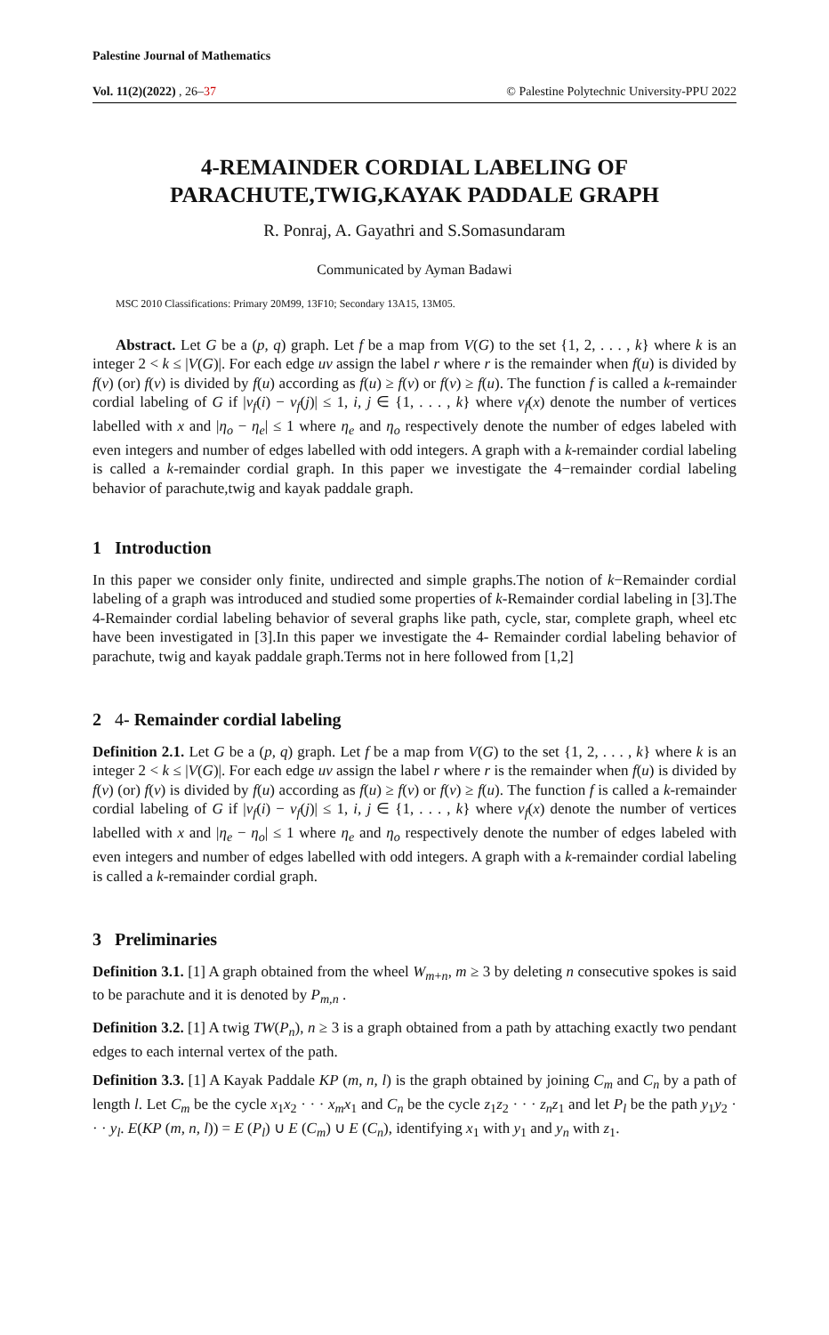Palestine Journal of Mathematics
Vol. 11(2)(2022) , 26–37 © Palestine Polytechnic University-PPU 2022
4-REMAINDER CORDIAL LABELING OF PARACHUTE,TWIG,KAYAK PADDALE GRAPH
R. Ponraj, A. Gayathri and S.Somasundaram
Communicated by Ayman Badawi
MSC 2010 Classifications: Primary 20M99, 13F10; Secondary 13A15, 13M05.
Abstract. Let G be a (p, q) graph. Let f be a map from V(G) to the set {1, 2, . . . , k} where k is an integer 2 < k ≤ |V(G)|. For each edge uv assign the label r where r is the remainder when f(u) is divided by f(v) (or) f(v) is divided by f(u) according as f(u) ≥ f(v) or f(v) ≥ f(u). The function f is called a k-remainder cordial labeling of G if |v<sub>f</sub>(i) − v<sub>f</sub>(j)| ≤ 1, i, j ∈ {1, . . . , k} where v<sub>f</sub>(x) denote the number of vertices labelled with x and |η<sub>o</sub> − η<sub>e</sub>| ≤ 1 where η<sub>e</sub> and η<sub>o</sub> respectively denote the number of edges labeled with even integers and number of edges labelled with odd integers. A graph with a k-remainder cordial labeling is called a k-remainder cordial graph. In this paper we investigate the 4−remainder cordial labeling behavior of parachute,twig and kayak paddale graph.
1 Introduction
In this paper we consider only finite, undirected and simple graphs.The notion of k−Remainder cordial labeling of a graph was introduced and studied some properties of k-Remainder cordial labeling in [3].The 4-Remainder cordial labeling behavior of several graphs like path, cycle, star, complete graph, wheel etc have been investigated in [3].In this paper we investigate the 4- Remainder cordial labeling behavior of parachute, twig and kayak paddale graph.Terms not in here followed from [1,2]
2 4- Remainder cordial labeling
Definition 2.1. Let G be a (p, q) graph. Let f be a map from V(G) to the set {1, 2, . . . , k} where k is an integer 2 < k ≤ |V(G)|. For each edge uv assign the label r where r is the remainder when f(u) is divided by f(v) (or) f(v) is divided by f(u) according as f(u) ≥ f(v) or f(v) ≥ f(u). The function f is called a k-remainder cordial labeling of G if |v<sub>f</sub>(i) − v<sub>f</sub>(j)| ≤ 1, i, j ∈ {1, . . . , k} where v<sub>f</sub>(x) denote the number of vertices labelled with x and |η<sub>e</sub> − η<sub>o</sub>| ≤ 1 where η<sub>e</sub> and η<sub>o</sub> respectively denote the number of edges labeled with even integers and number of edges labelled with odd integers. A graph with a k-remainder cordial labeling is called a k-remainder cordial graph.
3 Preliminaries
Definition 3.1. [1] A graph obtained from the wheel W<sub>m+n</sub>, m ≥ 3 by deleting n consecutive spokes is said to be parachute and it is denoted by P<sub>m,n</sub> .
Definition 3.2. [1] A twig TW(P<sub>n</sub>), n ≥ 3 is a graph obtained from a path by attaching exactly two pendant edges to each internal vertex of the path.
Definition 3.3. [1] A Kayak Paddale KP (m, n, l) is the graph obtained by joining C<sub>m</sub> and C<sub>n</sub> by a path of length l. Let C<sub>m</sub> be the cycle x<sub>1</sub>x<sub>2</sub> · · · x<sub>m</sub>x<sub>1</sub> and C<sub>n</sub> be the cycle z<sub>1</sub>z<sub>2</sub> · · · z<sub>n</sub>z<sub>1</sub> and let P<sub>l</sub> be the path y<sub>1</sub>y<sub>2</sub> · · · y<sub>l</sub>. E(KP (m, n, l)) = E (P<sub>l</sub>) ∪ E (C<sub>m</sub>) ∪ E (C<sub>n</sub>), identifying x<sub>1</sub> with y<sub>1</sub> and y<sub>n</sub> with z<sub>1</sub>.